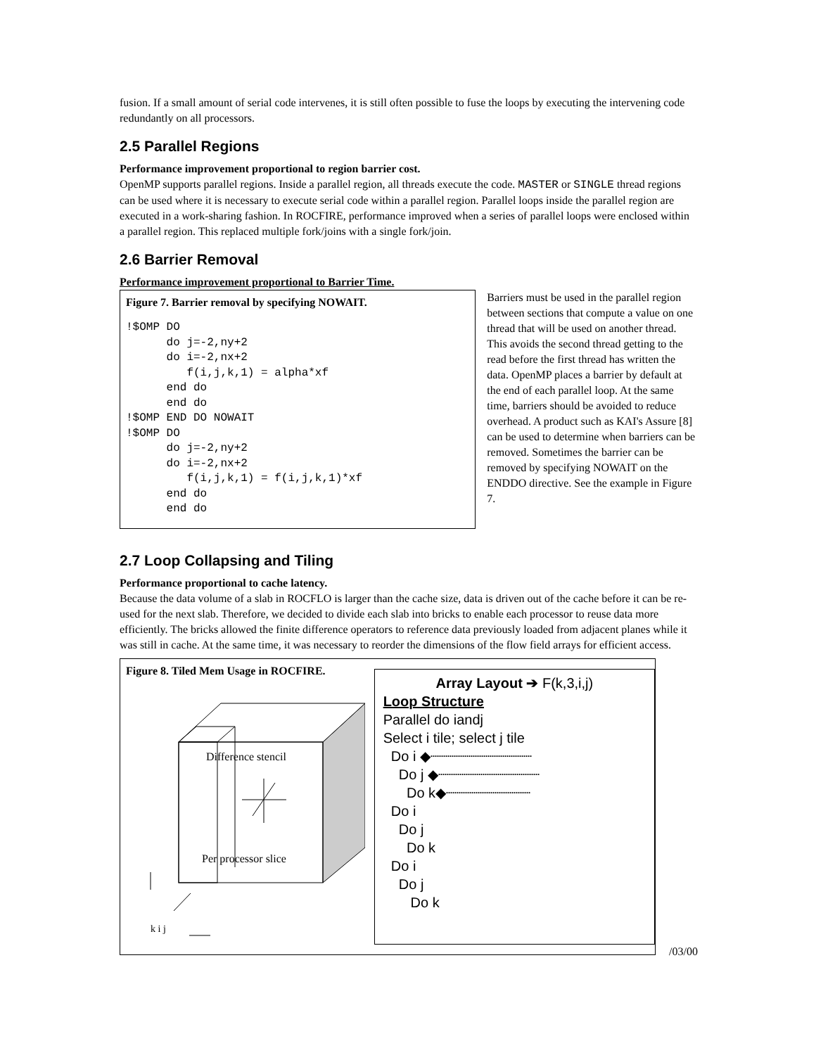fusion. If a small amount of serial code intervenes, it is still often possible to fuse the loops by executing the intervening code redundantly on all processors.
2.5 Parallel Regions
Performance improvement proportional to region barrier cost.
OpenMP supports parallel regions. Inside a parallel region, all threads execute the code. MASTER or SINGLE thread regions can be used where it is necessary to execute serial code within a parallel region. Parallel loops inside the parallel region are executed in a work-sharing fashion. In ROCFIRE, performance improved when a series of parallel loops were enclosed within a parallel region. This replaced multiple fork/joins with a single fork/join.
2.6 Barrier Removal
Performance improvement proportional to Barrier Time.
Figure 7. Barrier removal by specifying NOWAIT.
!$OMP DO
      do j=-2,ny+2
      do i=-2,nx+2
         f(i,j,k,1) = alpha*xf
      end do
      end do
!$OMP END DO NOWAIT
!$OMP DO
      do j=-2,ny+2
      do i=-2,nx+2
         f(i,j,k,1) = f(i,j,k,1)*xf
      end do
      end do
Barriers must be used in the parallel region between sections that compute a value on one thread that will be used on another thread. This avoids the second thread getting to the read before the first thread has written the data. OpenMP places a barrier by default at the end of each parallel loop. At the same time, barriers should be avoided to reduce overhead. A product such as KAI's Assure [8] can be used to determine when barriers can be removed. Sometimes the barrier can be removed by specifying NOWAIT on the ENDDO directive. See the example in Figure 7.
2.7 Loop Collapsing and Tiling
Performance proportional to cache latency.
Because the data volume of a slab in ROCFLO is larger than the cache size, data is driven out of the cache before it can be re-used for the next slab. Therefore, we decided to divide each slab into bricks to enable each processor to reuse data more efficiently. The bricks allowed the finite difference operators to reference data previously loaded from adjacent planes while it was still in cache. At the same time, it was necessary to reorder the dimensions of the flow field arrays for efficient access.
Figure 8. Tiled Mem Usage in ROCFIRE.
k i j
Difference stencil
Per processor slice
Array Layout ➔ F(k,3,i,j)
Loop Structure
Parallel do iandj
Select i tile; select j tile
Do i ◆┈┈┈┈┈┈┈┈┈┈┈┈
Do j ◆┈┈┈┈┈┈┈┈┈┈┈┈
Do k◆┈┈┈┈┈┈┈┈┈┈
Do i
Do j
Do k
Do i
Do j
Do k
/03/00